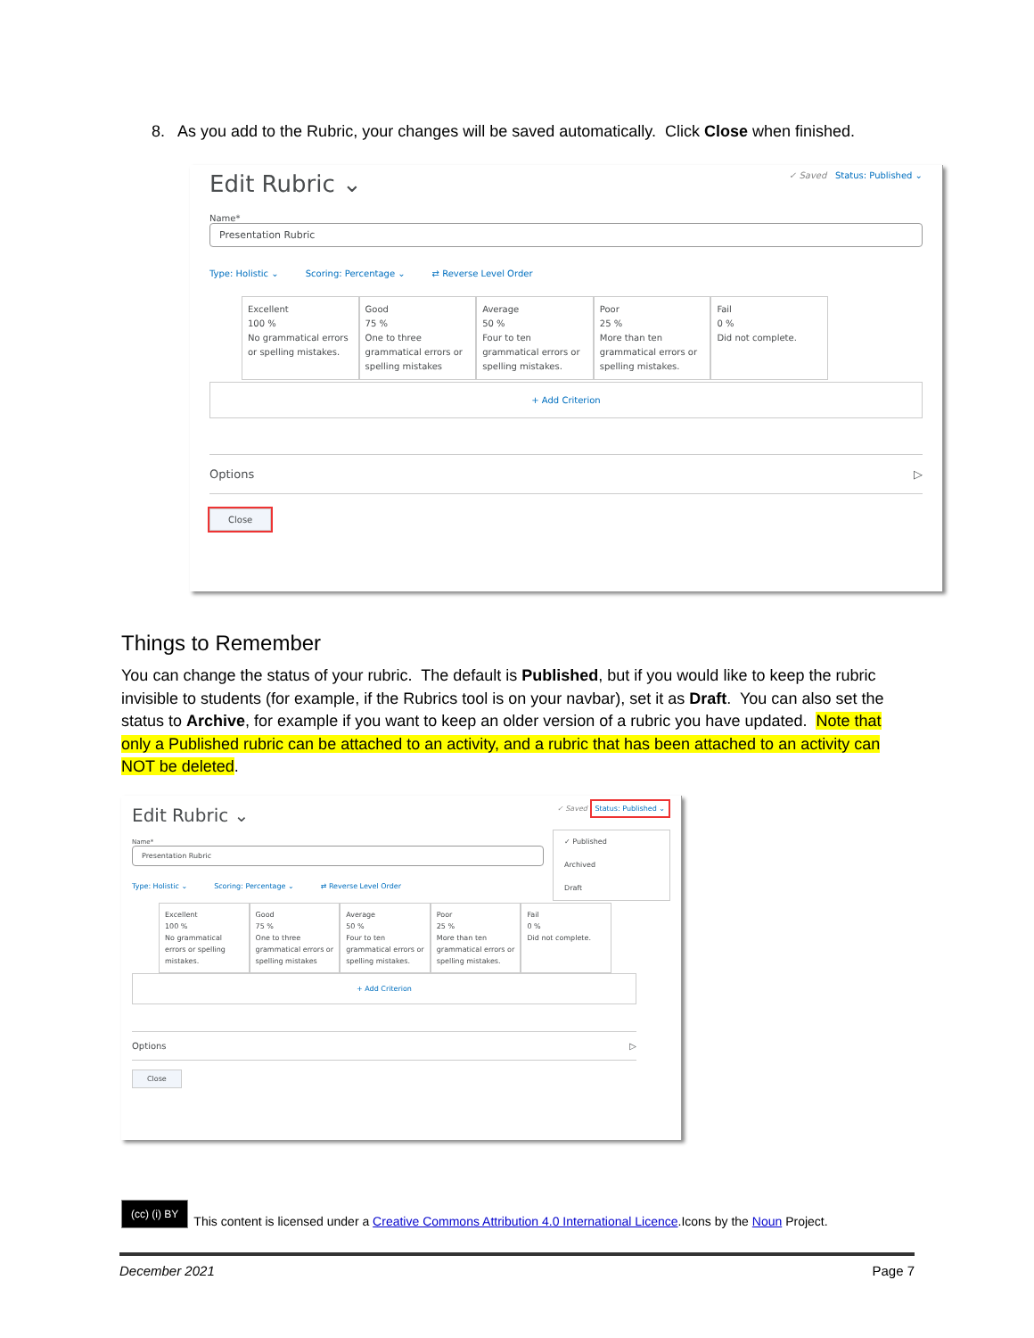8. As you add to the Rubric, your changes will be saved automatically. Click Close when finished.
Edit Rubric ⌄ ✓ Saved Status: Published ⌄
Name*
Presentation Rubric
Type: Holistic ⌄ Scoring: Percentage ⌄ ⇄ Reverse Level Order
Excellent
100 %
No grammatical errors or spelling mistakes.
Good
75 %
One to three grammatical errors or spelling mistakes
Average
50 %
Four to ten grammatical errors or spelling mistakes.
Poor
25 %
More than ten grammatical errors or spelling mistakes.
Fail
0 %
Did not complete.
+ Add Criterion
Options ▷
Close
Things to Remember
You can change the status of your rubric. The default is Published, but if you would like to keep the rubric invisible to students (for example, if the Rubrics tool is on your navbar), set it as Draft. You can also set the status to Archive, for example if you want to keep an older version of a rubric you have updated. Note that only a Published rubric can be attached to an activity, and a rubric that has been attached to an activity can NOT be deleted.
Edit Rubric ⌄ ✓ Saved Status: Published ⌄
✓ Published
Archived
Draft
Name*
Presentation Rubric
Type: Holistic ⌄ Scoring: Percentage ⌄ ⇄ Reverse Level Order
Excellent
100 %
No grammatical errors or spelling mistakes.
Good
75 %
One to three grammatical errors or spelling mistakes
Average
50 %
Four to ten grammatical errors or spelling mistakes.
Poor
25 %
More than ten grammatical errors or spelling mistakes.
Fail
0 %
Did not complete.
+ Add Criterion
Options ▷
Close
(cc) (i) BY This content is licensed under a Creative Commons Attribution 4.0 International Licence.Icons by the Noun Project.
December 2021 Page 7